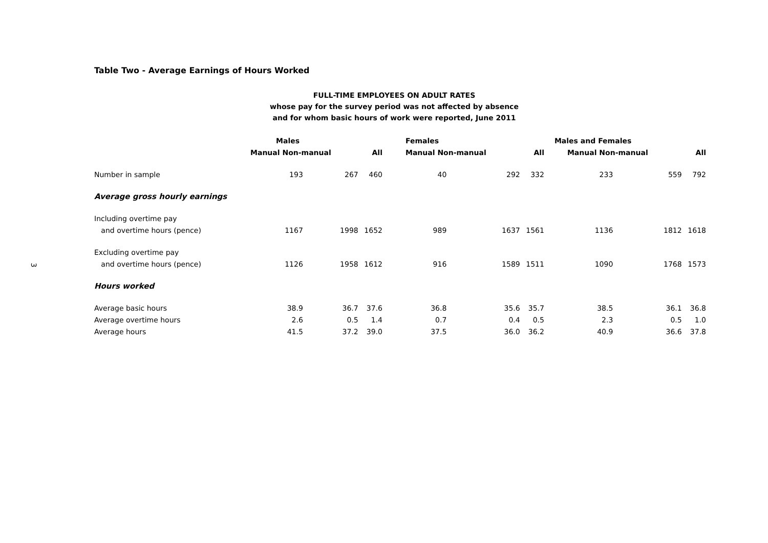3
Table Two - Average Earnings of Hours Worked
FULL-TIME EMPLOYEES ON ADULT RATES
whose pay for the survey period was not affected by absence
and for whom basic hours of work were reported, June 2011
| | Males | | | Females | | | Males and Females | | |
| --- | --- | --- | --- | --- | --- | --- | --- | --- | --- |
| | Manual Non-manual | | All | Manual Non-manual | | All | Manual Non-manual | | All |
| Number in sample | 193 | 267 | 460 | 40 | 292 | 332 | 233 | 559 | 792 |
| Average gross hourly earnings | | | | | | | | | |
| Including overtime pay | | | | | | | | | |
| and overtime hours (pence) | 1167 | 1998 | 1652 | 989 | 1637 | 1561 | 1136 | 1812 | 1618 |
| Excluding overtime pay | | | | | | | | | |
| and overtime hours (pence) | 1126 | 1958 | 1612 | 916 | 1589 | 1511 | 1090 | 1768 | 1573 |
| Hours worked | | | | | | | | | |
| Average basic hours | 38.9 | 36.7 | 37.6 | 36.8 | 35.6 | 35.7 | 38.5 | 36.1 | 36.8 |
| Average overtime hours | 2.6 | 0.5 | 1.4 | 0.7 | 0.4 | 0.5 | 2.3 | 0.5 | 1.0 |
| Average hours | 41.5 | 37.2 | 39.0 | 37.5 | 36.0 | 36.2 | 40.9 | 36.6 | 37.8 |